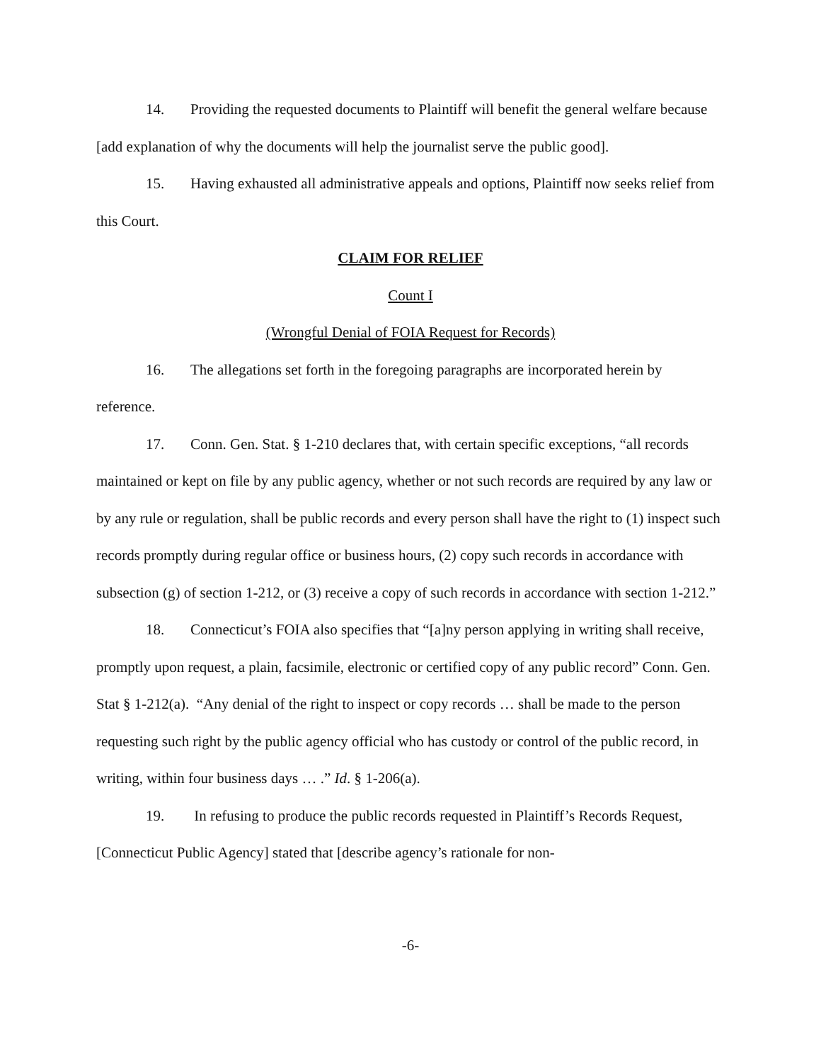14. Providing the requested documents to Plaintiff will benefit the general welfare because [add explanation of why the documents will help the journalist serve the public good].
15. Having exhausted all administrative appeals and options, Plaintiff now seeks relief from this Court.
CLAIM FOR RELIEF
Count I
(Wrongful Denial of FOIA Request for Records)
16. The allegations set forth in the foregoing paragraphs are incorporated herein by reference.
17. Conn. Gen. Stat. § 1-210 declares that, with certain specific exceptions, “all records maintained or kept on file by any public agency, whether or not such records are required by any law or by any rule or regulation, shall be public records and every person shall have the right to (1) inspect such records promptly during regular office or business hours, (2) copy such records in accordance with subsection (g) of section 1-212, or (3) receive a copy of such records in accordance with section 1-212.”
18. Connecticut’s FOIA also specifies that “[a]ny person applying in writing shall receive, promptly upon request, a plain, facsimile, electronic or certified copy of any public record” Conn. Gen. Stat § 1-212(a). “Any denial of the right to inspect or copy records … shall be made to the person requesting such right by the public agency official who has custody or control of the public record, in writing, within four business days … .” Id. § 1-206(a).
19. In refusing to produce the public records requested in Plaintiff’s Records Request, [Connecticut Public Agency] stated that [describe agency’s rationale for non-
-6-